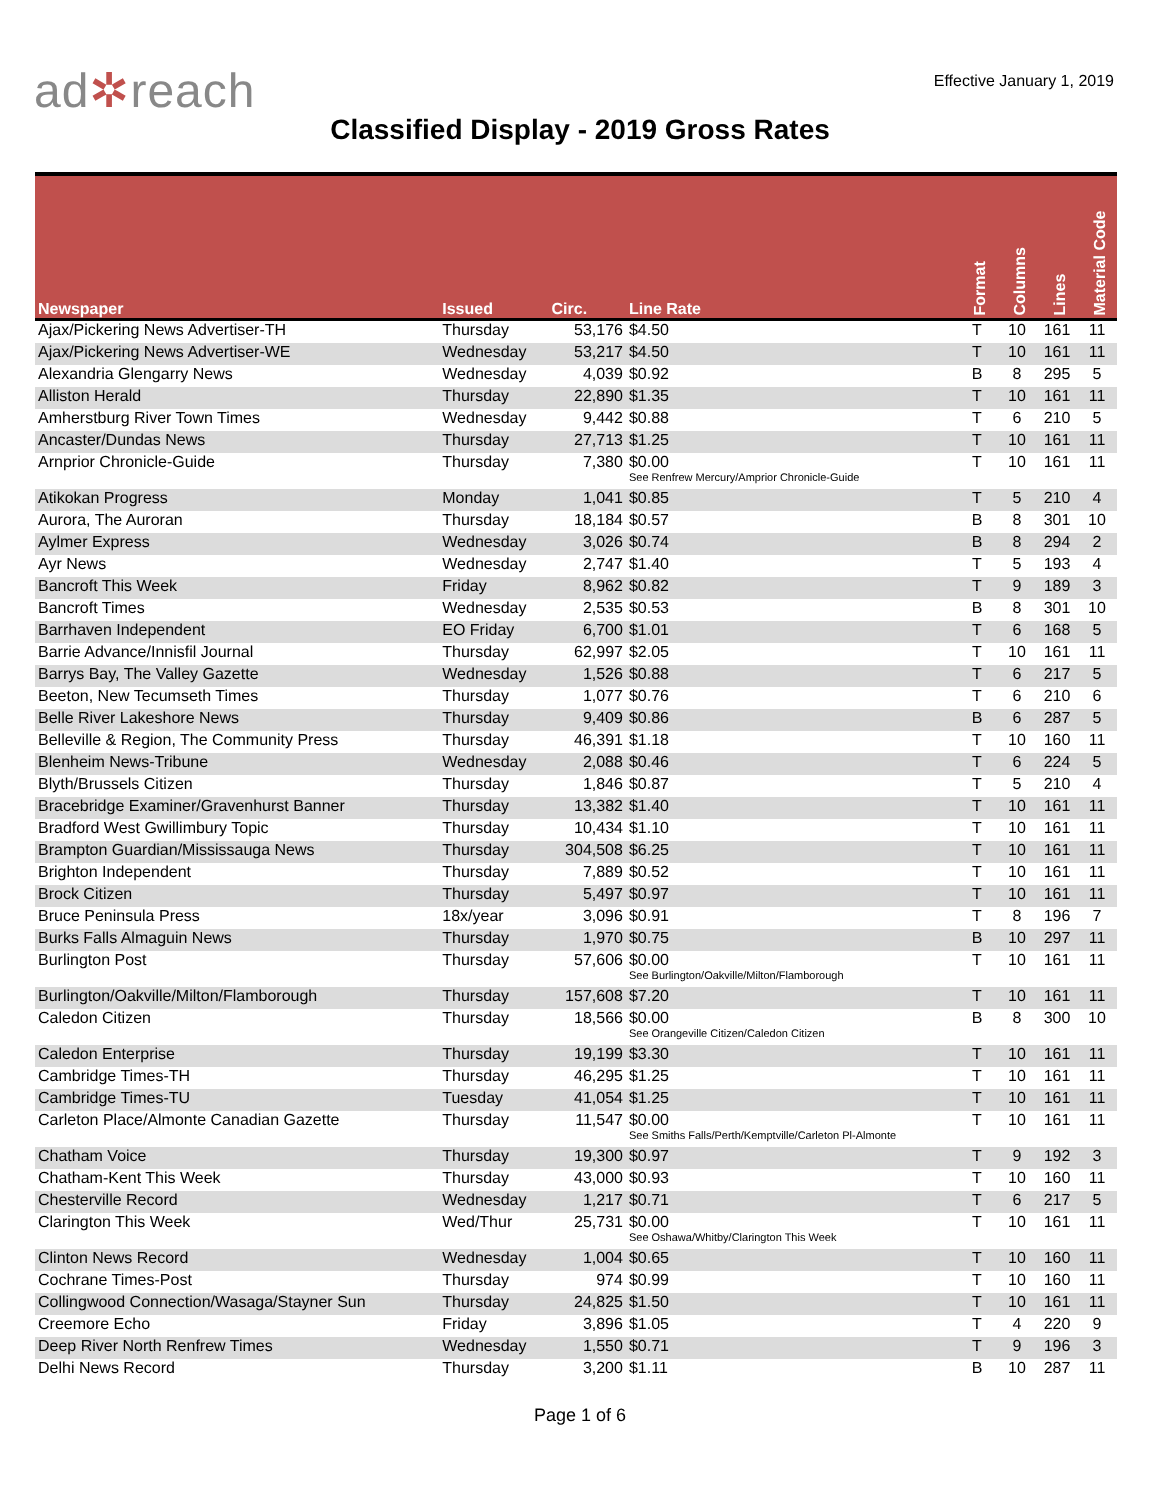ad✲reach
Effective January 1, 2019
Classified Display - 2019 Gross Rates
| Newspaper | Issued | Circ. | Line Rate | Format | Columns | Lines | Material Code |
| --- | --- | --- | --- | --- | --- | --- | --- |
| Ajax/Pickering News Advertiser-TH | Thursday | 53,176 | $4.50 | T | 10 | 161 | 11 |
| Ajax/Pickering News Advertiser-WE | Wednesday | 53,217 | $4.50 | T | 10 | 161 | 11 |
| Alexandria Glengarry News | Wednesday | 4,039 | $0.92 | B | 8 | 295 | 5 |
| Alliston Herald | Thursday | 22,890 | $1.35 | T | 10 | 161 | 11 |
| Amherstburg River Town Times | Wednesday | 9,442 | $0.88 | T | 6 | 210 | 5 |
| Ancaster/Dundas News | Thursday | 27,713 | $1.25 | T | 10 | 161 | 11 |
| Arnprior Chronicle-Guide | Thursday | 7,380 | $0.00 See Renfrew Mercury/Amprior Chronicle-Guide | T | 10 | 161 | 11 |
| Atikokan Progress | Monday | 1,041 | $0.85 | T | 5 | 210 | 4 |
| Aurora, The Auroran | Thursday | 18,184 | $0.57 | B | 8 | 301 | 10 |
| Aylmer Express | Wednesday | 3,026 | $0.74 | B | 8 | 294 | 2 |
| Ayr News | Wednesday | 2,747 | $1.40 | T | 5 | 193 | 4 |
| Bancroft This Week | Friday | 8,962 | $0.82 | T | 9 | 189 | 3 |
| Bancroft Times | Wednesday | 2,535 | $0.53 | B | 8 | 301 | 10 |
| Barrhaven Independent | EO Friday | 6,700 | $1.01 | T | 6 | 168 | 5 |
| Barrie Advance/Innisfil Journal | Thursday | 62,997 | $2.05 | T | 10 | 161 | 11 |
| Barrys Bay, The Valley Gazette | Wednesday | 1,526 | $0.88 | T | 6 | 217 | 5 |
| Beeton, New Tecumseth Times | Thursday | 1,077 | $0.76 | T | 6 | 210 | 6 |
| Belle River Lakeshore News | Thursday | 9,409 | $0.86 | B | 6 | 287 | 5 |
| Belleville & Region, The Community Press | Thursday | 46,391 | $1.18 | T | 10 | 160 | 11 |
| Blenheim News-Tribune | Wednesday | 2,088 | $0.46 | T | 6 | 224 | 5 |
| Blyth/Brussels Citizen | Thursday | 1,846 | $0.87 | T | 5 | 210 | 4 |
| Bracebridge Examiner/Gravenhurst Banner | Thursday | 13,382 | $1.40 | T | 10 | 161 | 11 |
| Bradford West Gwillimbury Topic | Thursday | 10,434 | $1.10 | T | 10 | 161 | 11 |
| Brampton Guardian/Mississauga News | Thursday | 304,508 | $6.25 | T | 10 | 161 | 11 |
| Brighton Independent | Thursday | 7,889 | $0.52 | T | 10 | 161 | 11 |
| Brock Citizen | Thursday | 5,497 | $0.97 | T | 10 | 161 | 11 |
| Bruce Peninsula Press | 18x/year | 3,096 | $0.91 | T | 8 | 196 | 7 |
| Burks Falls Almaguin News | Thursday | 1,970 | $0.75 | B | 10 | 297 | 11 |
| Burlington Post | Thursday | 57,606 | $0.00 See Burlington/Oakville/Milton/Flamborough | T | 10 | 161 | 11 |
| Burlington/Oakville/Milton/Flamborough | Thursday | 157,608 | $7.20 | T | 10 | 161 | 11 |
| Caledon Citizen | Thursday | 18,566 | $0.00 See Orangeville Citizen/Caledon Citizen | B | 8 | 300 | 10 |
| Caledon Enterprise | Thursday | 19,199 | $3.30 | T | 10 | 161 | 11 |
| Cambridge Times-TH | Thursday | 46,295 | $1.25 | T | 10 | 161 | 11 |
| Cambridge Times-TU | Tuesday | 41,054 | $1.25 | T | 10 | 161 | 11 |
| Carleton Place/Almonte Canadian Gazette | Thursday | 11,547 | $0.00 See Smiths Falls/Perth/Kemptville/Carleton Pl-Almonte | T | 10 | 161 | 11 |
| Chatham Voice | Thursday | 19,300 | $0.97 | T | 9 | 192 | 3 |
| Chatham-Kent This Week | Thursday | 43,000 | $0.93 | T | 10 | 160 | 11 |
| Chesterville Record | Wednesday | 1,217 | $0.71 | T | 6 | 217 | 5 |
| Clarington This Week | Wed/Thur | 25,731 | $0.00 See Oshawa/Whitby/Clarington This Week | T | 10 | 161 | 11 |
| Clinton News Record | Wednesday | 1,004 | $0.65 | T | 10 | 160 | 11 |
| Cochrane Times-Post | Thursday | 974 | $0.99 | T | 10 | 160 | 11 |
| Collingwood Connection/Wasaga/Stayner Sun | Thursday | 24,825 | $1.50 | T | 10 | 161 | 11 |
| Creemore Echo | Friday | 3,896 | $1.05 | T | 4 | 220 | 9 |
| Deep River North Renfrew Times | Wednesday | 1,550 | $0.71 | T | 9 | 196 | 3 |
| Delhi News Record | Thursday | 3,200 | $1.11 | B | 10 | 287 | 11 |
Page 1 of 6